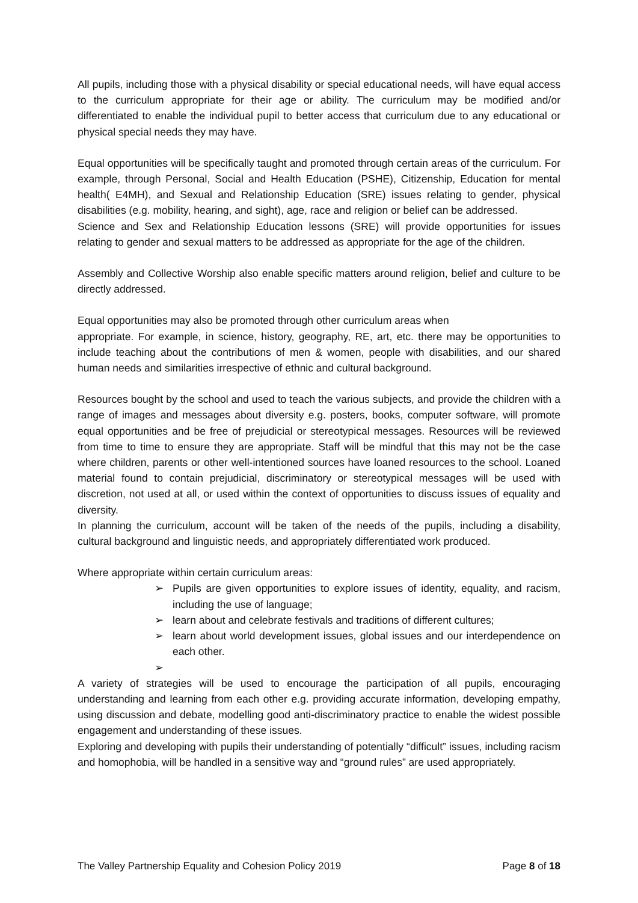All pupils, including those with a physical disability or special educational needs, will have equal access to the curriculum appropriate for their age or ability. The curriculum may be modified and/or differentiated to enable the individual pupil to better access that curriculum due to any educational or physical special needs they may have.
Equal opportunities will be specifically taught and promoted through certain areas of the curriculum. For example, through Personal, Social and Health Education (PSHE), Citizenship, Education for mental health( E4MH), and Sexual and Relationship Education (SRE) issues relating to gender, physical disabilities (e.g. mobility, hearing, and sight), age, race and religion or belief can be addressed.
Science and Sex and Relationship Education lessons (SRE) will provide opportunities for issues relating to gender and sexual matters to be addressed as appropriate for the age of the children.
Assembly and Collective Worship also enable specific matters around religion, belief and culture to be directly addressed.
Equal opportunities may also be promoted through other curriculum areas when
appropriate. For example, in science, history, geography, RE, art, etc. there may be opportunities to include teaching about the contributions of men & women, people with disabilities, and our shared human needs and similarities irrespective of ethnic and cultural background.
Resources bought by the school and used to teach the various subjects, and provide the children with a range of images and messages about diversity e.g. posters, books, computer software, will promote equal opportunities and be free of prejudicial or stereotypical messages. Resources will be reviewed from time to time to ensure they are appropriate. Staff will be mindful that this may not be the case where children, parents or other well-intentioned sources have loaned resources to the school. Loaned material found to contain prejudicial, discriminatory or stereotypical messages will be used with discretion, not used at all, or used within the context of opportunities to discuss issues of equality and diversity.
In planning the curriculum, account will be taken of the needs of the pupils, including a disability, cultural background and linguistic needs, and appropriately differentiated work produced.
Where appropriate within certain curriculum areas:
➢ Pupils are given opportunities to explore issues of identity, equality, and racism, including the use of language;
➢ learn about and celebrate festivals and traditions of different cultures;
➢ learn about world development issues, global issues and our interdependence on each other.
➢
A variety of strategies will be used to encourage the participation of all pupils, encouraging understanding and learning from each other e.g. providing accurate information, developing empathy, using discussion and debate, modelling good anti-discriminatory practice to enable the widest possible engagement and understanding of these issues.
Exploring and developing with pupils their understanding of potentially “difficult” issues, including racism and homophobia, will be handled in a sensitive way and “ground rules” are used appropriately.
The Valley Partnership Equality and Cohesion Policy 2019 Page 8 of 18